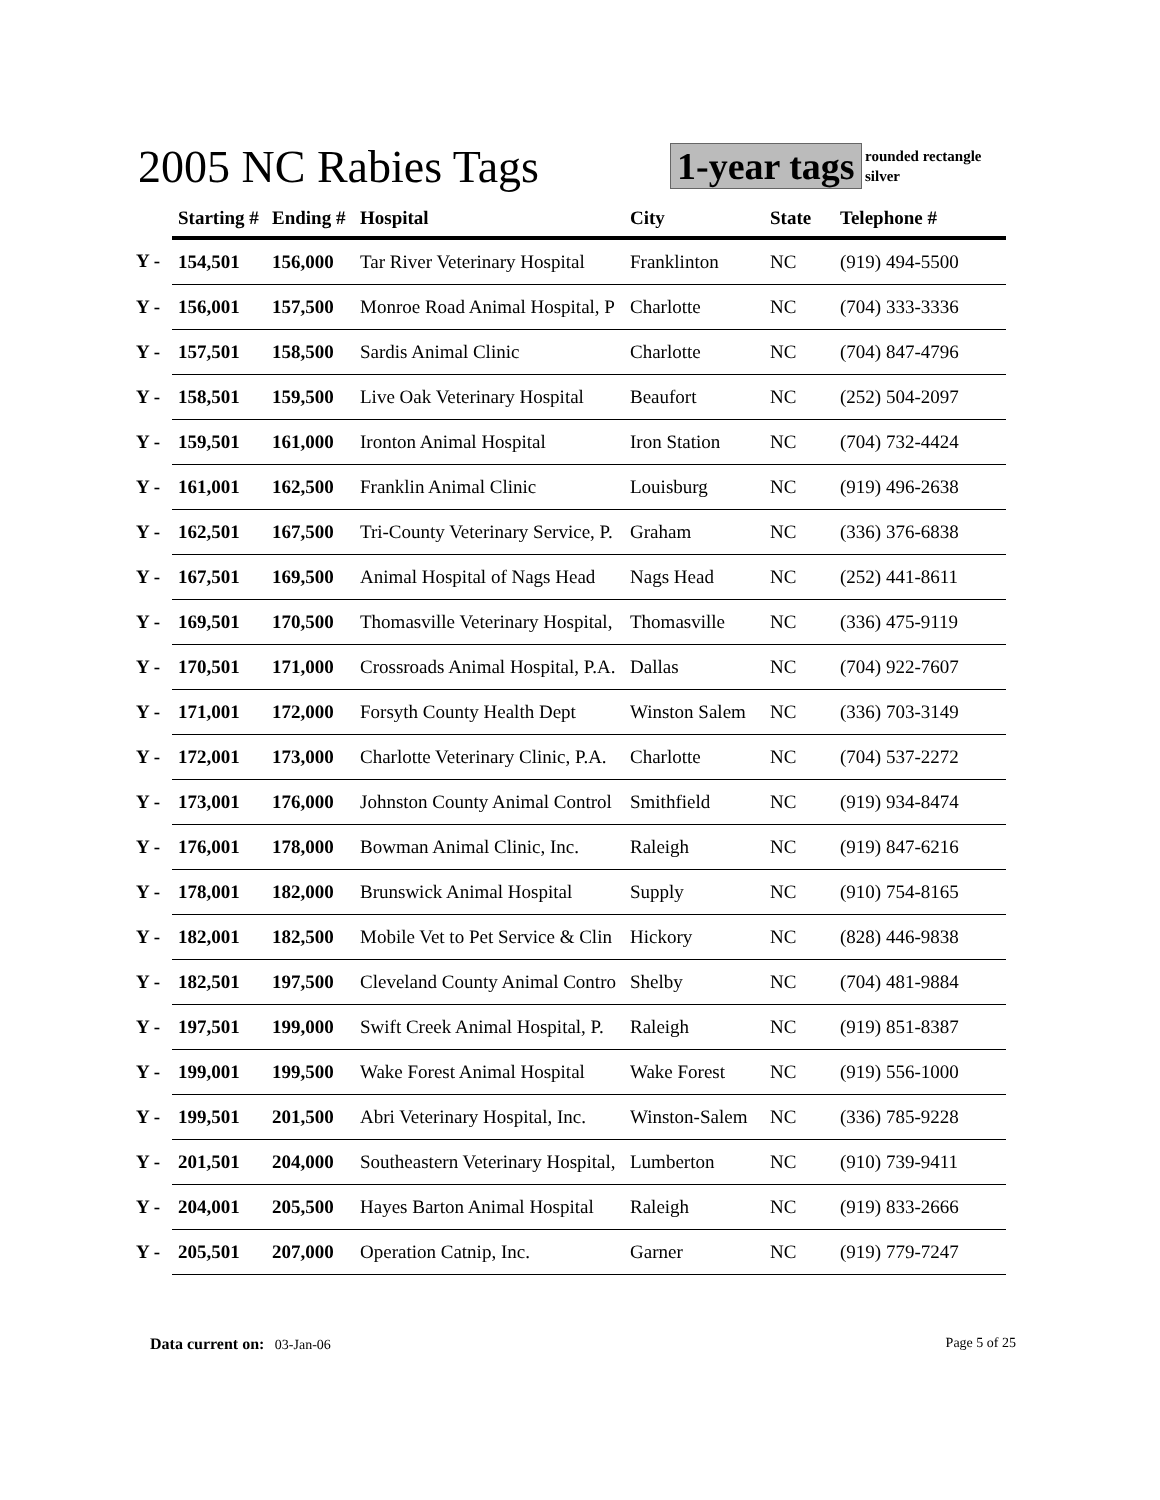2005 NC Rabies Tags 1-year tags
rounded rectangle
silver
| | Starting # | Ending # | Hospital | City | State | Telephone # |
| --- | --- | --- | --- | --- | --- | --- |
| Y - | 154,501 | 156,000 | Tar River Veterinary Hospital | Franklinton | NC | (919) 494-5500 |
| Y - | 156,001 | 157,500 | Monroe Road Animal Hospital, P | Charlotte | NC | (704) 333-3336 |
| Y - | 157,501 | 158,500 | Sardis Animal Clinic | Charlotte | NC | (704) 847-4796 |
| Y - | 158,501 | 159,500 | Live Oak Veterinary Hospital | Beaufort | NC | (252) 504-2097 |
| Y - | 159,501 | 161,000 | Ironton Animal Hospital | Iron Station | NC | (704) 732-4424 |
| Y - | 161,001 | 162,500 | Franklin Animal Clinic | Louisburg | NC | (919) 496-2638 |
| Y - | 162,501 | 167,500 | Tri-County Veterinary Service, P. | Graham | NC | (336) 376-6838 |
| Y - | 167,501 | 169,500 | Animal Hospital of Nags Head | Nags Head | NC | (252) 441-8611 |
| Y - | 169,501 | 170,500 | Thomasville Veterinary Hospital, | Thomasville | NC | (336) 475-9119 |
| Y - | 170,501 | 171,000 | Crossroads Animal Hospital, P.A. | Dallas | NC | (704) 922-7607 |
| Y - | 171,001 | 172,000 | Forsyth County Health Dept | Winston Salem | NC | (336) 703-3149 |
| Y - | 172,001 | 173,000 | Charlotte Veterinary Clinic, P.A. | Charlotte | NC | (704) 537-2272 |
| Y - | 173,001 | 176,000 | Johnston County Animal Control | Smithfield | NC | (919) 934-8474 |
| Y - | 176,001 | 178,000 | Bowman Animal Clinic, Inc. | Raleigh | NC | (919) 847-6216 |
| Y - | 178,001 | 182,000 | Brunswick Animal Hospital | Supply | NC | (910) 754-8165 |
| Y - | 182,001 | 182,500 | Mobile Vet to Pet Service & Clin | Hickory | NC | (828) 446-9838 |
| Y - | 182,501 | 197,500 | Cleveland County Animal Contro | Shelby | NC | (704) 481-9884 |
| Y - | 197,501 | 199,000 | Swift Creek Animal Hospital, P. | Raleigh | NC | (919) 851-8387 |
| Y - | 199,001 | 199,500 | Wake Forest Animal Hospital | Wake Forest | NC | (919) 556-1000 |
| Y - | 199,501 | 201,500 | Abri Veterinary Hospital, Inc. | Winston-Salem | NC | (336) 785-9228 |
| Y - | 201,501 | 204,000 | Southeastern Veterinary Hospital, | Lumberton | NC | (910) 739-9411 |
| Y - | 204,001 | 205,500 | Hayes Barton Animal Hospital | Raleigh | NC | (919) 833-2666 |
| Y - | 205,501 | 207,000 | Operation Catnip, Inc. | Garner | NC | (919) 779-7247 |
Data current on: 03-Jan-06 Page 5 of 25